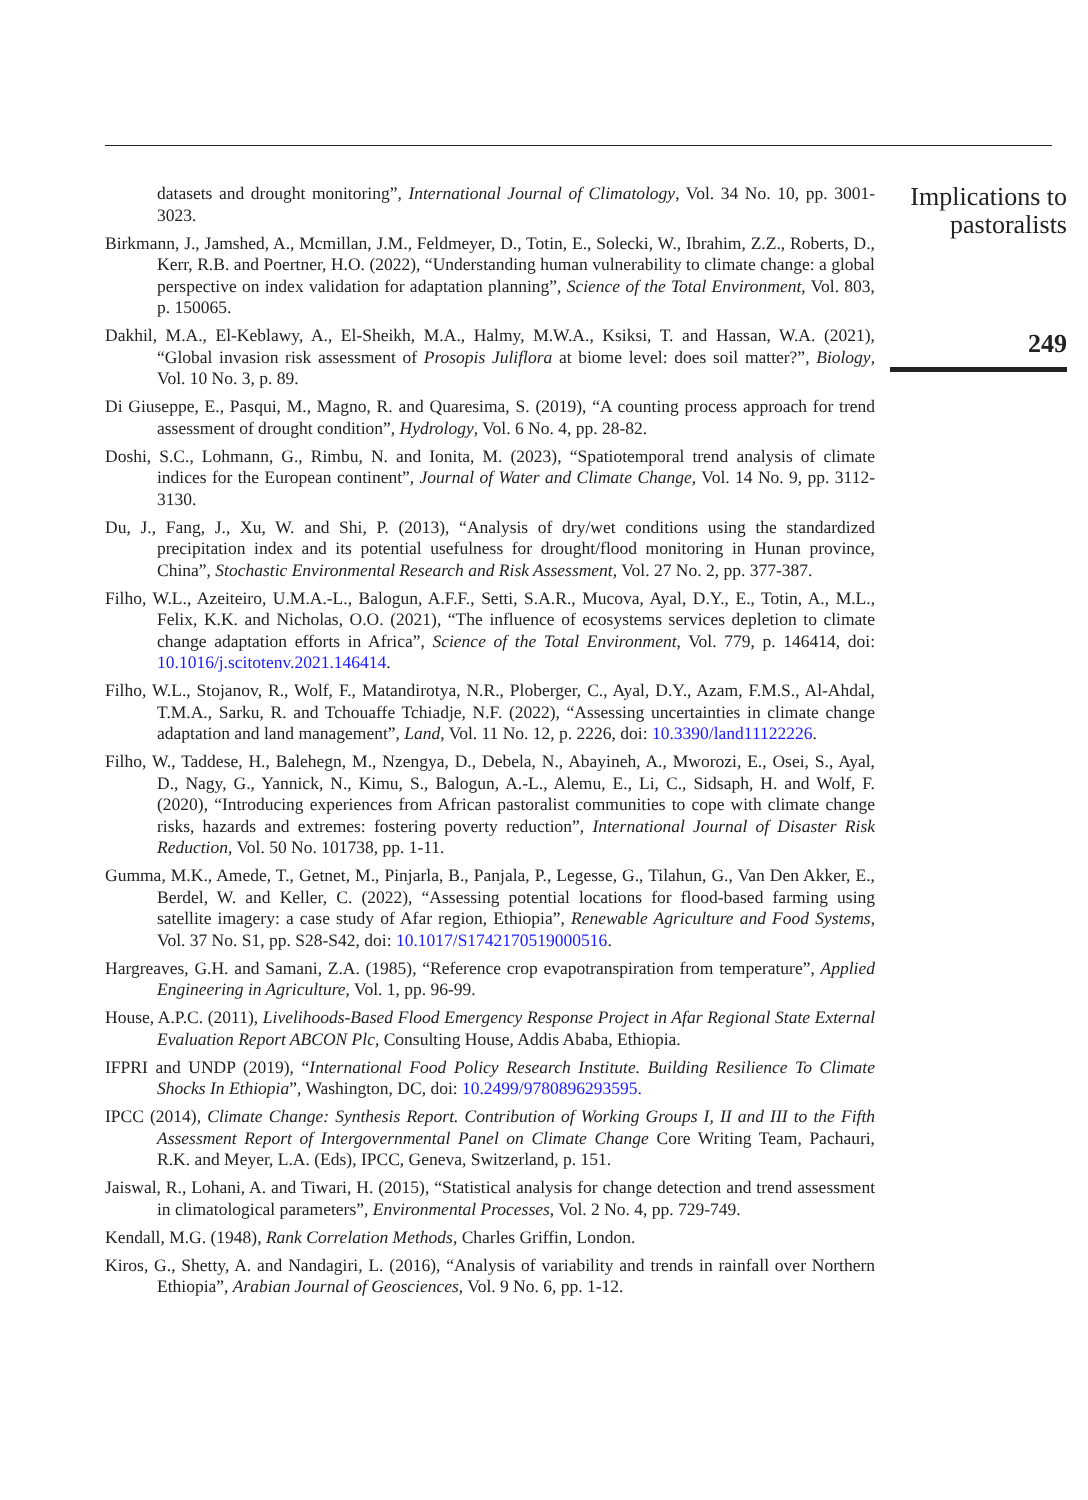datasets and drought monitoring”, International Journal of Climatology, Vol. 34 No. 10, pp. 3001-3023.
Birkmann, J., Jamshed, A., Mcmillan, J.M., Feldmeyer, D., Totin, E., Solecki, W., Ibrahim, Z.Z., Roberts, D., Kerr, R.B. and Poertner, H.O. (2022), “Understanding human vulnerability to climate change: a global perspective on index validation for adaptation planning”, Science of the Total Environment, Vol. 803, p. 150065.
Dakhil, M.A., El-Keblawy, A., El-Sheikh, M.A., Halmy, M.W.A., Ksiksi, T. and Hassan, W.A. (2021), “Global invasion risk assessment of Prosopis Juliflora at biome level: does soil matter?”, Biology, Vol. 10 No. 3, p. 89.
Di Giuseppe, E., Pasqui, M., Magno, R. and Quaresima, S. (2019), “A counting process approach for trend assessment of drought condition”, Hydrology, Vol. 6 No. 4, pp. 28-82.
Doshi, S.C., Lohmann, G., Rimbu, N. and Ionita, M. (2023), “Spatiotemporal trend analysis of climate indices for the European continent”, Journal of Water and Climate Change, Vol. 14 No. 9, pp. 3112-3130.
Du, J., Fang, J., Xu, W. and Shi, P. (2013), “Analysis of dry/wet conditions using the standardized precipitation index and its potential usefulness for drought/flood monitoring in Hunan province, China”, Stochastic Environmental Research and Risk Assessment, Vol. 27 No. 2, pp. 377-387.
Filho, W.L., Azeiteiro, U.M.A.-L., Balogun, A.F.F., Setti, S.A.R., Mucova, Ayal, D.Y., E., Totin, A., M.L., Felix, K.K. and Nicholas, O.O. (2021), “The influence of ecosystems services depletion to climate change adaptation efforts in Africa”, Science of the Total Environment, Vol. 779, p. 146414, doi: 10.1016/j.scitotenv.2021.146414.
Filho, W.L., Stojanov, R., Wolf, F., Matandirotya, N.R., Ploberger, C., Ayal, D.Y., Azam, F.M.S., Al-Ahdal, T.M.A., Sarku, R. and Tchouaffe Tchiadje, N.F. (2022), “Assessing uncertainties in climate change adaptation and land management”, Land, Vol. 11 No. 12, p. 2226, doi: 10.3390/land11122226.
Filho, W., Taddese, H., Balehegn, M., Nzengya, D., Debela, N., Abayineh, A., Mworozi, E., Osei, S., Ayal, D., Nagy, G., Yannick, N., Kimu, S., Balogun, A.-L., Alemu, E., Li, C., Sidsaph, H. and Wolf, F. (2020), “Introducing experiences from African pastoralist communities to cope with climate change risks, hazards and extremes: fostering poverty reduction”, International Journal of Disaster Risk Reduction, Vol. 50 No. 101738, pp. 1-11.
Gumma, M.K., Amede, T., Getnet, M., Pinjarla, B., Panjala, P., Legesse, G., Tilahun, G., Van Den Akker, E., Berdel, W. and Keller, C. (2022), “Assessing potential locations for flood-based farming using satellite imagery: a case study of Afar region, Ethiopia”, Renewable Agriculture and Food Systems, Vol. 37 No. S1, pp. S28-S42, doi: 10.1017/S1742170519000516.
Hargreaves, G.H. and Samani, Z.A. (1985), “Reference crop evapotranspiration from temperature”, Applied Engineering in Agriculture, Vol. 1, pp. 96-99.
House, A.P.C. (2011), Livelihoods-Based Flood Emergency Response Project in Afar Regional State External Evaluation Report ABCON Plc, Consulting House, Addis Ababa, Ethiopia.
IFPRI and UNDP (2019), “International Food Policy Research Institute. Building Resilience To Climate Shocks In Ethiopia”, Washington, DC, doi: 10.2499/9780896293595.
IPCC (2014), Climate Change: Synthesis Report. Contribution of Working Groups I, II and III to the Fifth Assessment Report of Intergovernmental Panel on Climate Change Core Writing Team, Pachauri, R.K. and Meyer, L.A. (Eds), IPCC, Geneva, Switzerland, p. 151.
Jaiswal, R., Lohani, A. and Tiwari, H. (2015), “Statistical analysis for change detection and trend assessment in climatological parameters”, Environmental Processes, Vol. 2 No. 4, pp. 729-749.
Kendall, M.G. (1948), Rank Correlation Methods, Charles Griffin, London.
Kiros, G., Shetty, A. and Nandagiri, L. (2016), “Analysis of variability and trends in rainfall over Northern Ethiopia”, Arabian Journal of Geosciences, Vol. 9 No. 6, pp. 1-12.
Implications to pastoralists
249